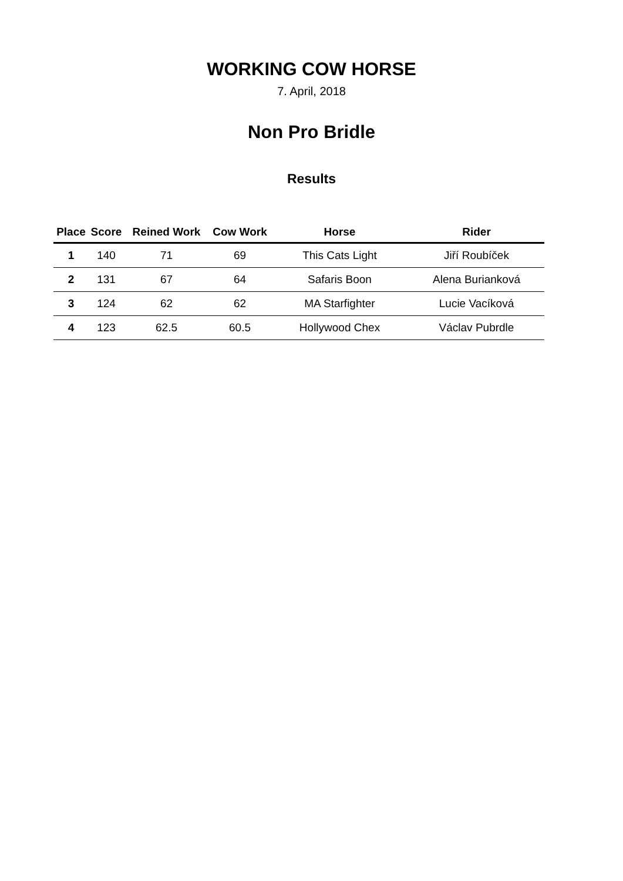WORKING COW HORSE
7. April, 2018
Non Pro Bridle
Results
| Place | Score | Reined Work | Cow Work | Horse | Rider |
| --- | --- | --- | --- | --- | --- |
| 1 | 140 | 71 | 69 | This Cats Light | Jiří Roubíček |
| 2 | 131 | 67 | 64 | Safaris Boon | Alena Burianková |
| 3 | 124 | 62 | 62 | MA Starfighter | Lucie Vacíková |
| 4 | 123 | 62.5 | 60.5 | Hollywood Chex | Václav Pubrdle |